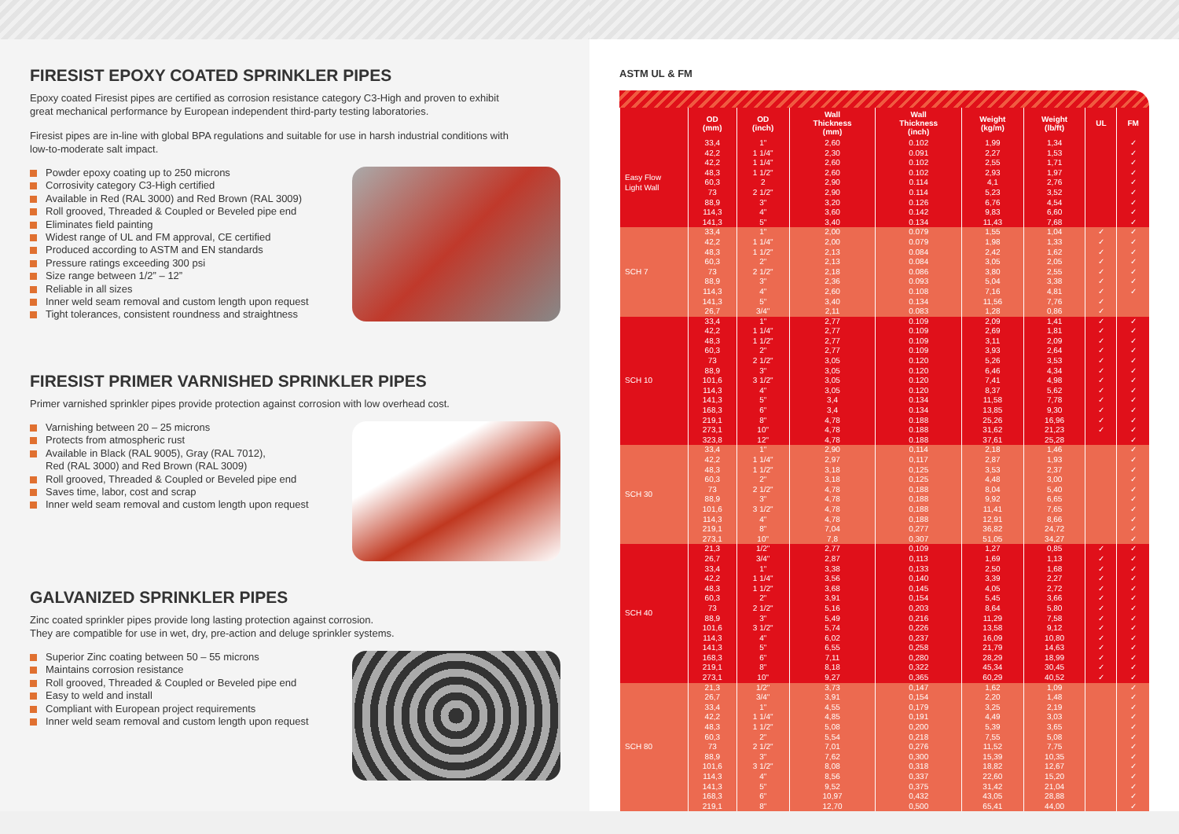FIRESIST EPOXY COATED SPRINKLER PIPES
Epoxy coated Firesist pipes are certified as corrosion resistance category C3-High and proven to exhibit great mechanical performance by European independent third-party testing laboratories.
Firesist pipes are in-line with global BPA regulations and suitable for use in harsh industrial conditions with low-to-moderate salt impact.
Powder epoxy coating up to 250 microns
Corrosivity category C3-High certified
Available in Red (RAL 3000) and Red Brown (RAL 3009)
Roll grooved, Threaded & Coupled or Beveled pipe end
Eliminates field painting
Widest range of UL and FM approval, CE certified
Produced according to ASTM and EN standards
Pressure ratings exceeding 300 psi
Size range between 1/2” – 12”
Reliable in all sizes
Inner weld seam removal and custom length upon request
Tight tolerances, consistent roundness and straightness
FIRESIST PRIMER VARNISHED SPRINKLER PIPES
Primer varnished sprinkler pipes provide protection against corrosion with low overhead cost.
Varnishing between 20 – 25 microns
Protects from atmospheric rust
Available in Black (RAL 9005), Gray (RAL 7012),
Red (RAL 3000) and Red Brown (RAL 3009)
Roll grooved, Threaded & Coupled or Beveled pipe end
Saves time, labor, cost and scrap
Inner weld seam removal and custom length upon request
GALVANIZED SPRINKLER PIPES
Zinc coated sprinkler pipes provide long lasting protection against corrosion.
They are compatible for use in wet, dry, pre-action and deluge sprinkler systems.
Superior Zinc coating between 50 – 55 microns
Maintains corrosion resistance
Roll grooved, Threaded & Coupled or Beveled pipe end
Easy to weld and install
Compliant with European project requirements
Inner weld seam removal and custom length upon request
ASTM UL & FM
| | OD (mm) | OD (inch) | Wall Thickness (mm) | Wall Thickness (inch) | Weight (kg/m) | Weight (lb/ft) | UL | FM |
| --- | --- | --- | --- | --- | --- | --- | --- | --- |
| Easy Flow Light Wall | 33,4 | 1" | 2,60 | 0.102 | 1,99 | 1,34 | | ✓ |
| | 42,2 | 1 1/4" | 2,30 | 0.091 | 2,27 | 1,53 | | ✓ |
| | 42,2 | 1 1/4" | 2,60 | 0.102 | 2,55 | 1,71 | | ✓ |
| | 48,3 | 1 1/2" | 2,60 | 0.102 | 2,93 | 1,97 | | ✓ |
| | 60,3 | 2 | 2,90 | 0.114 | 4,1 | 2,76 | | ✓ |
| | 73 | 2 1/2" | 2,90 | 0.114 | 5,23 | 3,52 | | ✓ |
| | 88,9 | 3" | 3,20 | 0.126 | 6,76 | 4,54 | | ✓ |
| | 114,3 | 4" | 3,60 | 0.142 | 9,83 | 6,60 | | ✓ |
| | 141,3 | 5" | 3,40 | 0.134 | 11,43 | 7,68 | | ✓ |
| SCH 7 | 33,4 | 1" | 2,00 | 0.079 | 1,55 | 1,04 | ✓ | ✓ |
| | 42,2 | 1 1/4" | 2,00 | 0.079 | 1,98 | 1,33 | ✓ | ✓ |
| | 48,3 | 1 1/2" | 2,13 | 0.084 | 2,42 | 1,62 | ✓ | ✓ |
| | 60,3 | 2" | 2,13 | 0.084 | 3,05 | 2,05 | ✓ | ✓ |
| | 73 | 2 1/2" | 2,18 | 0.086 | 3,80 | 2,55 | ✓ | ✓ |
| | 88,9 | 3" | 2,36 | 0.093 | 5,04 | 3,38 | ✓ | ✓ |
| | 114,3 | 4" | 2,60 | 0.108 | 7,16 | 4,81 | ✓ | ✓ |
| | 141,3 | 5" | 3,40 | 0.134 | 11,56 | 7,76 | ✓ | |
| | 26,7 | 3/4" | 2,11 | 0.083 | 1,28 | 0,86 | ✓ | |
| SCH 10 | 33,4 | 1" | 2,77 | 0.109 | 2,09 | 1,41 | ✓ | ✓ |
| | 42,2 | 1 1/4" | 2,77 | 0.109 | 2,69 | 1,81 | ✓ | ✓ |
| | 48,3 | 1 1/2" | 2,77 | 0.109 | 3,11 | 2,09 | ✓ | ✓ |
| | 60,3 | 2" | 2,77 | 0.109 | 3,93 | 2,64 | ✓ | ✓ |
| | 73 | 2 1/2" | 3,05 | 0.120 | 5,26 | 3,53 | ✓ | ✓ |
| | 88,9 | 3" | 3,05 | 0.120 | 6,46 | 4,34 | ✓ | ✓ |
| | 101,6 | 3 1/2" | 3,05 | 0.120 | 7,41 | 4,98 | ✓ | ✓ |
| | 114,3 | 4" | 3,05 | 0.120 | 8,37 | 5,62 | ✓ | ✓ |
| | 141,3 | 5" | 3,4 | 0.134 | 11,58 | 7,78 | ✓ | ✓ |
| | 168,3 | 6" | 3,4 | 0.134 | 13,85 | 9,30 | ✓ | ✓ |
| | 219,1 | 8" | 4,78 | 0.188 | 25,26 | 16,96 | ✓ | ✓ |
| | 273,1 | 10" | 4,78 | 0.188 | 31,62 | 21,23 | ✓ | ✓ |
| | 323,8 | 12" | 4,78 | 0.188 | 37,61 | 25,28 | | ✓ |
| SCH 30 | 33,4 | 1" | 2,90 | 0,114 | 2,18 | 1,46 | | ✓ |
| | 42,2 | 1 1/4" | 2,97 | 0,117 | 2,87 | 1,93 | | ✓ |
| | 48,3 | 1 1/2" | 3,18 | 0,125 | 3,53 | 2,37 | | ✓ |
| | 60,3 | 2" | 3,18 | 0,125 | 4,48 | 3,00 | | ✓ |
| | 73 | 2 1/2" | 4,78 | 0,188 | 8,04 | 5,40 | | ✓ |
| | 88,9 | 3" | 4,78 | 0,188 | 9,92 | 6,65 | | ✓ |
| | 101,6 | 3 1/2" | 4,78 | 0,188 | 11,41 | 7,65 | | ✓ |
| | 114,3 | 4" | 4,78 | 0,188 | 12,91 | 8,66 | | ✓ |
| | 219,1 | 8" | 7,04 | 0,277 | 36,82 | 24,72 | | ✓ |
| | 273,1 | 10" | 7,8 | 0,307 | 51,05 | 34,27 | | ✓ |
| SCH 40 | 21,3 | 1/2" | 2,77 | 0,109 | 1,27 | 0,85 | ✓ | ✓ |
| | 26,7 | 3/4" | 2,87 | 0,113 | 1,69 | 1,13 | ✓ | ✓ |
| | 33,4 | 1" | 3,38 | 0,133 | 2,50 | 1,68 | ✓ | ✓ |
| | 42,2 | 1 1/4" | 3,56 | 0,140 | 3,39 | 2,27 | ✓ | ✓ |
| | 48,3 | 1 1/2" | 3,68 | 0,145 | 4,05 | 2,72 | ✓ | ✓ |
| | 60,3 | 2" | 3,91 | 0,154 | 5,45 | 3,66 | ✓ | ✓ |
| | 73 | 2 1/2" | 5,16 | 0,203 | 8,64 | 5,80 | ✓ | ✓ |
| | 88,9 | 3" | 5,49 | 0,216 | 11,29 | 7,58 | ✓ | ✓ |
| | 101,6 | 3 1/2" | 5,74 | 0,226 | 13,58 | 9,12 | ✓ | ✓ |
| | 114,3 | 4" | 6,02 | 0,237 | 16,09 | 10,80 | ✓ | ✓ |
| | 141,3 | 5" | 6,55 | 0,258 | 21,79 | 14,63 | ✓ | ✓ |
| | 168,3 | 6" | 7,11 | 0,280 | 28,29 | 18,99 | ✓ | ✓ |
| | 219,1 273,1 | 8" 10" | 8,18 9,27 | 0,322 0,365 | 45,34 60,29 | 30,45 40,52 | ✓ ✓ | ✓ ✓ |
| SCH 80 | 21,3 | 1/2" | 3,73 | 0,147 | 1,62 | 1,09 | | ✓ |
| | 26,7 | 3/4" | 3,91 | 0,154 | 2,20 | 1,48 | | ✓ |
| | 33,4 | 1" | 4,55 | 0,179 | 3,25 | 2,19 | | ✓ |
| | 42,2 | 1 1/4" | 4,85 | 0,191 | 4,49 | 3,03 | | ✓ |
| | 48,3 | 1 1/2" | 5,08 | 0,200 | 5,39 | 3,65 | | ✓ |
| | 60,3 | 2" | 5,54 | 0,218 | 7,55 | 5,08 | | ✓ |
| | 73 | 2 1/2" | 7,01 | 0,276 | 11,52 | 7,75 | | ✓ |
| | 88,9 | 3" | 7,62 | 0,300 | 15,39 | 10,35 | | ✓ |
| | 101,6 | 3 1/2" | 8,08 | 0,318 | 18,82 | 12,67 | | ✓ |
| | 114,3 | 4" | 8,56 | 0,337 | 22,60 | 15,20 | | ✓ |
| | 141,3 | 5" | 9,52 | 0,375 | 31,42 | 21,04 | | ✓ |
| | 168,3 | 6" | 10,97 | 0,432 | 43,05 | 28,88 | | ✓ |
| | 219,1 | 8" | 12,70 | 0,500 | 65,41 | 44,00 | | ✓ |